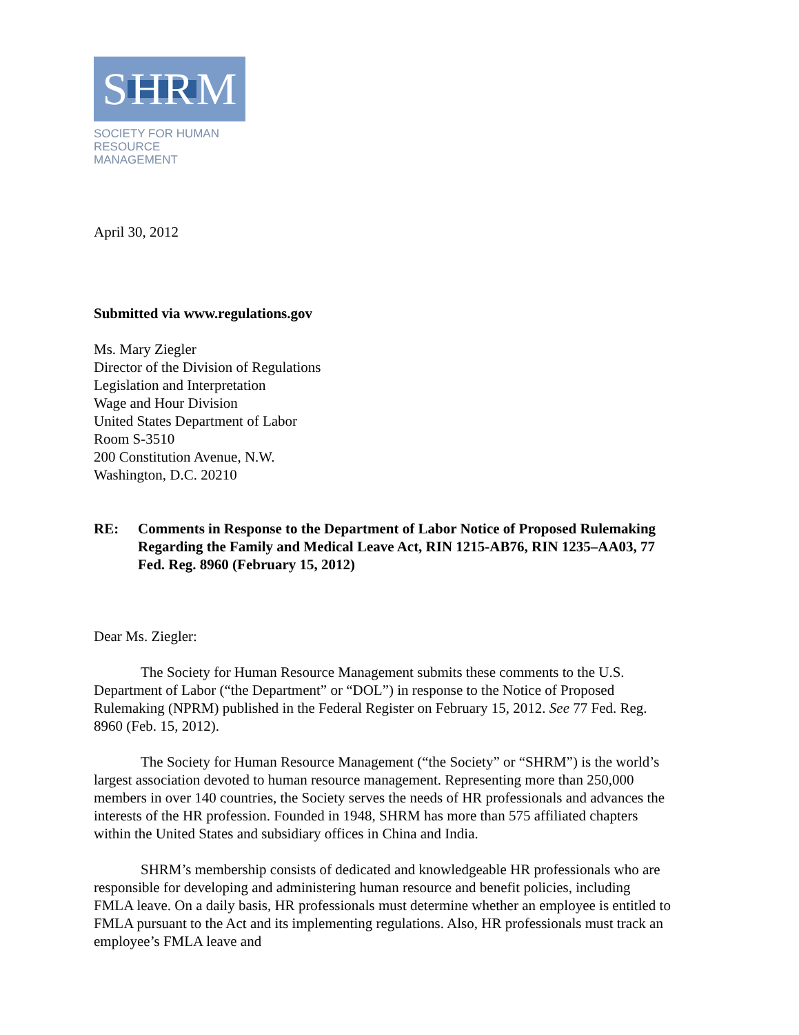S HR M
SOCIETY FOR HUMAN
RESOURCE MANAGEMENT
April 30, 2012
Submitted via www.regulations.gov
Ms. Mary Ziegler
Director of the Division of Regulations
Legislation and Interpretation
Wage and Hour Division
United States Department of Labor
Room S-3510
200 Constitution Avenue, N.W.
Washington, D.C. 20210
RE: Comments in Response to the Department of Labor Notice of Proposed Rulemaking Regarding the Family and Medical Leave Act, RIN 1215-AB76, RIN 1235–AA03, 77 Fed. Reg. 8960 (February 15, 2012)
Dear Ms. Ziegler:
The Society for Human Resource Management submits these comments to the U.S. Department of Labor (“the Department” or “DOL”) in response to the Notice of Proposed Rulemaking (NPRM) published in the Federal Register on February 15, 2012. See 77 Fed. Reg. 8960 (Feb. 15, 2012).
The Society for Human Resource Management (“the Society” or “SHRM”) is the world’s largest association devoted to human resource management. Representing more than 250,000 members in over 140 countries, the Society serves the needs of HR professionals and advances the interests of the HR profession. Founded in 1948, SHRM has more than 575 affiliated chapters within the United States and subsidiary offices in China and India.
SHRM’s membership consists of dedicated and knowledgeable HR professionals who are responsible for developing and administering human resource and benefit policies, including FMLA leave. On a daily basis, HR professionals must determine whether an employee is entitled to FMLA pursuant to the Act and its implementing regulations. Also, HR professionals must track an employee’s FMLA leave and